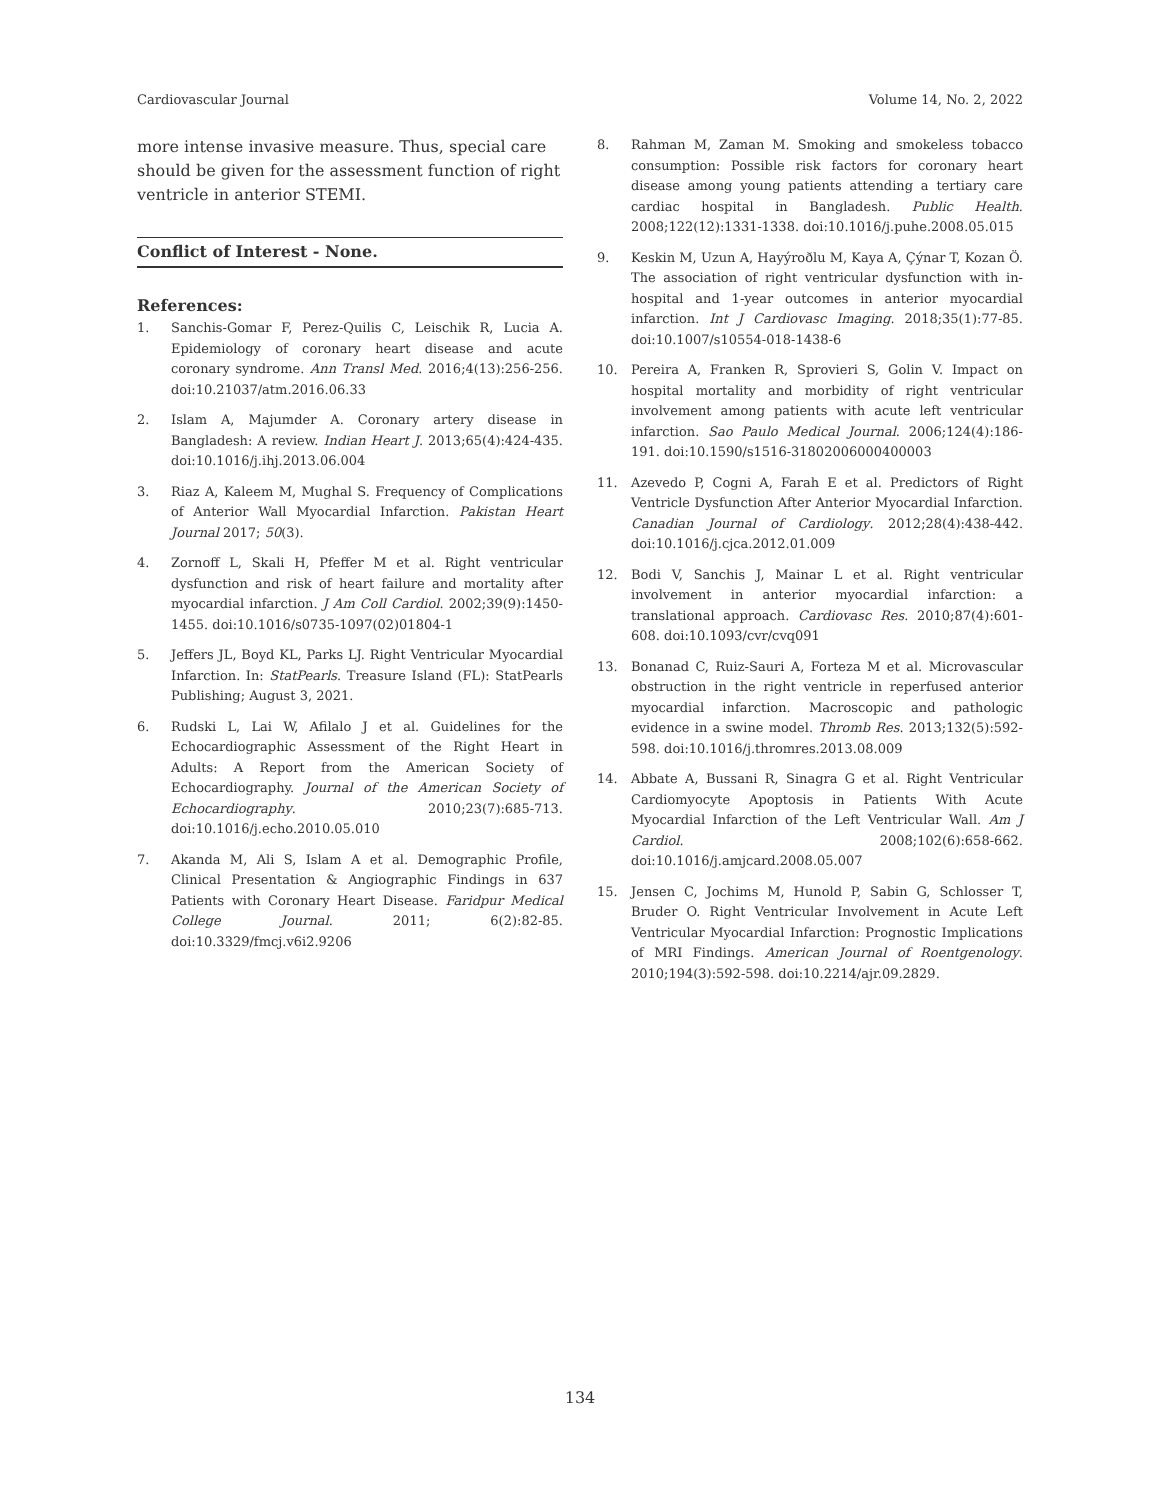Cardiovascular Journal Volume 14, No. 2, 2022
more intense invasive measure. Thus, special care should be given for the assessment function of right ventricle in anterior STEMI.
Conflict of Interest - None.
References:
1. Sanchis-Gomar F, Perez-Quilis C, Leischik R, Lucia A. Epidemiology of coronary heart disease and acute coronary syndrome. Ann Transl Med. 2016;4(13):256-256. doi:10.21037/atm.2016.06.33
2. Islam A, Majumder A. Coronary artery disease in Bangladesh: A review. Indian Heart J. 2013;65(4):424-435. doi:10.1016/j.ihj.2013.06.004
3. Riaz A, Kaleem M, Mughal S. Frequency of Complications of Anterior Wall Myocardial Infarction. Pakistan Heart Journal 2017; 50(3).
4. Zornoff L, Skali H, Pfeffer M et al. Right ventricular dysfunction and risk of heart failure and mortality after myocardial infarction. J Am Coll Cardiol. 2002;39(9):1450-1455. doi:10.1016/s0735-1097(02)01804-1
5. Jeffers JL, Boyd KL, Parks LJ. Right Ventricular Myocardial Infarction. In: StatPearls. Treasure Island (FL): StatPearls Publishing; August 3, 2021.
6. Rudski L, Lai W, Afilalo J et al. Guidelines for the Echocardiographic Assessment of the Right Heart in Adults: A Report from the American Society of Echocardiography. Journal of the American Society of Echocardiography. 2010;23(7):685-713. doi:10.1016/j.echo.2010.05.010
7. Akanda M, Ali S, Islam A et al. Demographic Profile, Clinical Presentation & Angiographic Findings in 637 Patients with Coronary Heart Disease. Faridpur Medical College Journal. 2011; 6(2):82-85. doi:10.3329/fmcj.v6i2.9206
8. Rahman M, Zaman M. Smoking and smokeless tobacco consumption: Possible risk factors for coronary heart disease among young patients attending a tertiary care cardiac hospital in Bangladesh. Public Health. 2008;122(12):1331-1338. doi:10.1016/j.puhe.2008.05.015
9. Keskin M, Uzun A, Hayýroðlu M, Kaya A, Çýnar T, Kozan Ö. The association of right ventricular dysfunction with in-hospital and 1-year outcomes in anterior myocardial infarction. Int J Cardiovasc Imaging. 2018;35(1):77-85. doi:10.1007/s10554-018-1438-6
10. Pereira A, Franken R, Sprovieri S, Golin V. Impact on hospital mortality and morbidity of right ventricular involvement among patients with acute left ventricular infarction. Sao Paulo Medical Journal. 2006;124(4):186-191. doi:10.1590/s1516-31802006000400003
11. Azevedo P, Cogni A, Farah E et al. Predictors of Right Ventricle Dysfunction After Anterior Myocardial Infarction. Canadian Journal of Cardiology. 2012;28(4):438-442. doi:10.1016/j.cjca.2012.01.009
12. Bodi V, Sanchis J, Mainar L et al. Right ventricular involvement in anterior myocardial infarction: a translational approach. Cardiovasc Res. 2010;87(4):601-608. doi:10.1093/cvr/cvq091
13. Bonanad C, Ruiz-Sauri A, Forteza M et al. Microvascular obstruction in the right ventricle in reperfused anterior myocardial infarction. Macroscopic and pathologic evidence in a swine model. Thromb Res. 2013;132(5):592-598. doi:10.1016/j.thromres.2013.08.009
14. Abbate A, Bussani R, Sinagra G et al. Right Ventricular Cardiomyocyte Apoptosis in Patients With Acute Myocardial Infarction of the Left Ventricular Wall. Am J Cardiol. 2008;102(6):658-662. doi:10.1016/j.amjcard.2008.05.007
15. Jensen C, Jochims M, Hunold P, Sabin G, Schlosser T, Bruder O. Right Ventricular Involvement in Acute Left Ventricular Myocardial Infarction: Prognostic Implications of MRI Findings. American Journal of Roentgenology. 2010;194(3):592-598. doi:10.2214/ajr.09.2829.
134